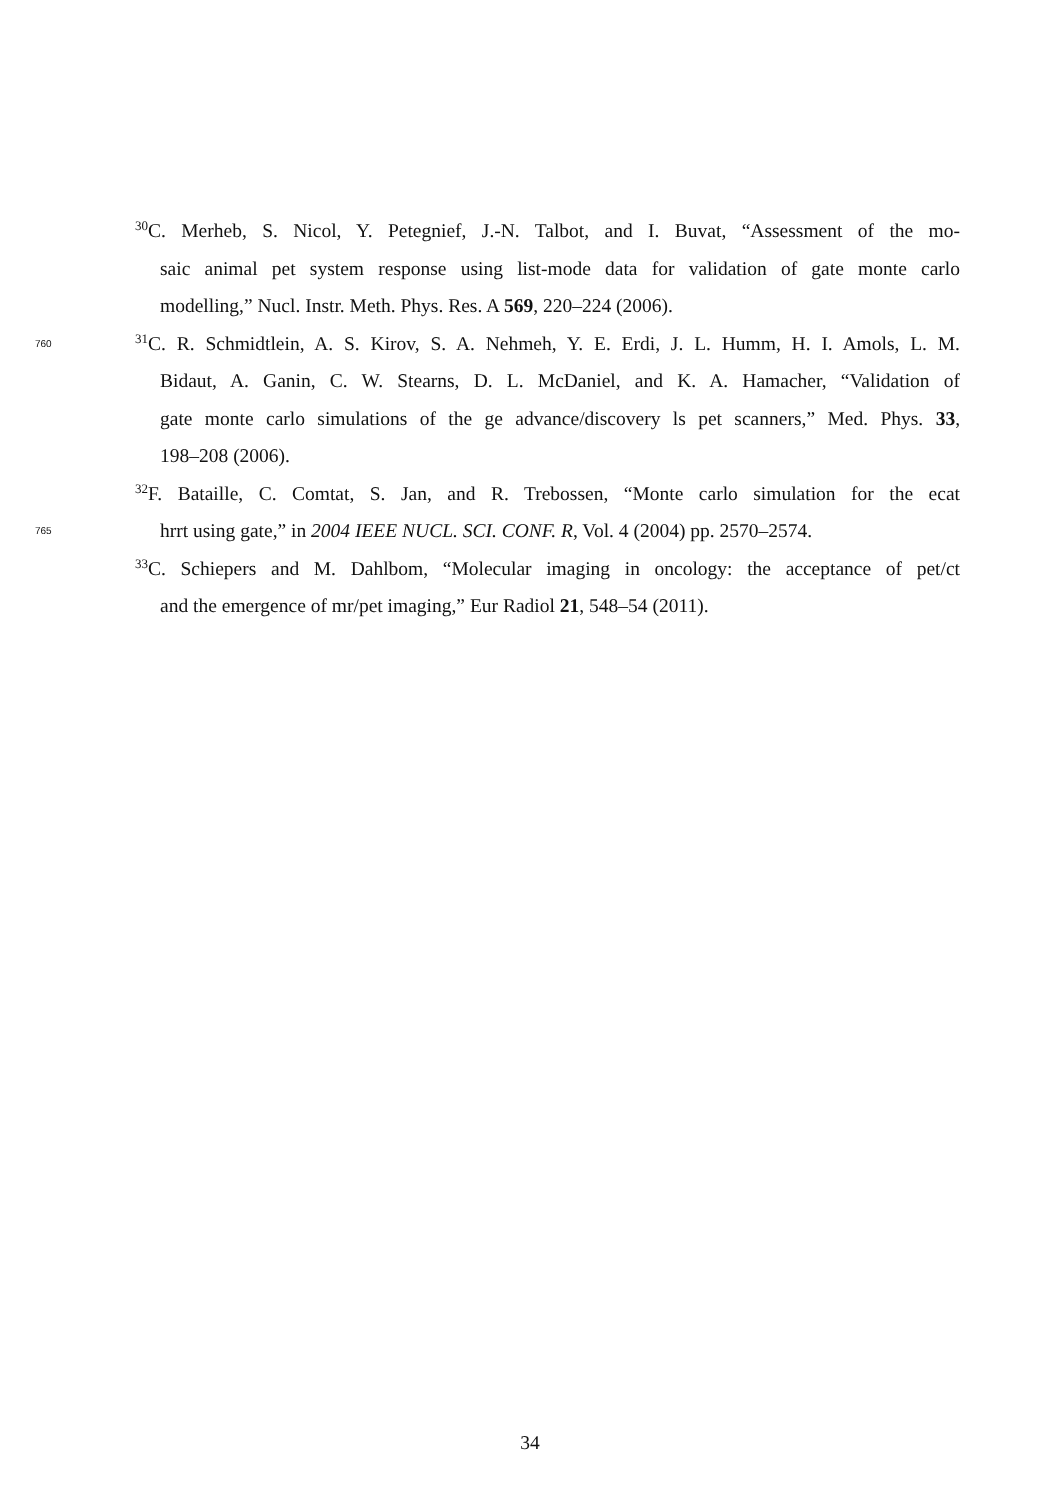<sup>30</sup>C. Merheb, S. Nicol, Y. Petegnief, J.-N. Talbot, and I. Buvat, “Assessment of the mo-
saic animal pet system response using list-mode data for validation of gate monte carlo
modelling,” Nucl. Instr. Meth. Phys. Res. A 569, 220–224 (2006).
760<sup>31</sup>C. R. Schmidtlein, A. S. Kirov, S. A. Nehmeh, Y. E. Erdi, J. L. Humm, H. I. Amols, L. M.
Bidaut, A. Ganin, C. W. Stearns, D. L. McDaniel, and K. A. Hamacher, “Validation of
gate monte carlo simulations of the ge advance/discovery ls pet scanners,” Med. Phys. 33,
198–208 (2006).
<sup>32</sup>F. Bataille, C. Comtat, S. Jan, and R. Trebossen, “Monte carlo simulation for the ecat
765 hrrt using gate,” in 2004 IEEE NUCL. SCI. CONF. R, Vol. 4 (2004) pp. 2570–2574.
<sup>33</sup>C. Schiepers and M. Dahlbom, “Molecular imaging in oncology: the acceptance of pet/ct
and the emergence of mr/pet imaging,” Eur Radiol 21, 548–54 (2011).
34